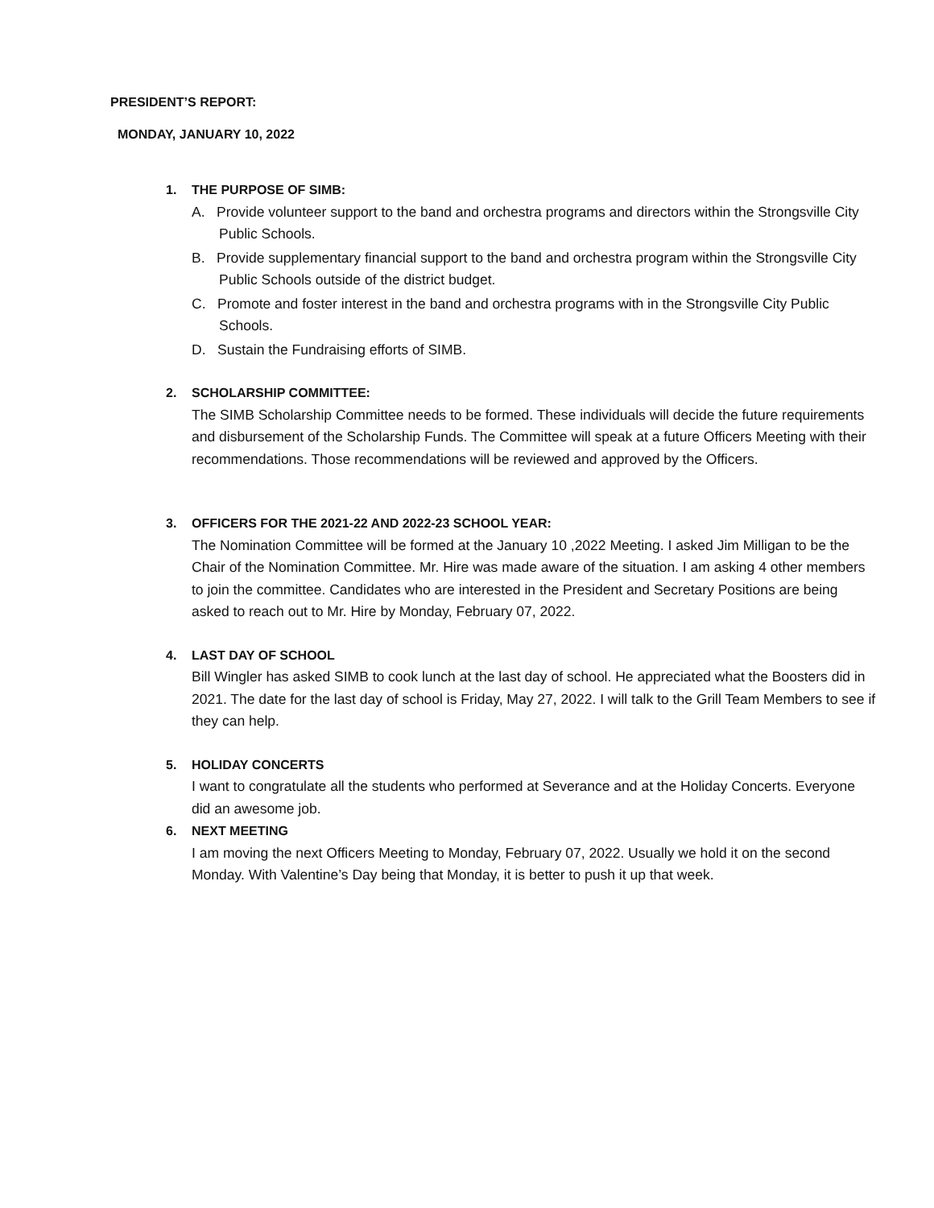PRESIDENT’S REPORT:
MONDAY, JANUARY 10, 2022
1. THE PURPOSE OF SIMB:
A. Provide volunteer support to the band and orchestra programs and directors within the Strongsville City Public Schools.
B. Provide supplementary financial support to the band and orchestra program within the Strongsville City Public Schools outside of the district budget.
C. Promote and foster interest in the band and orchestra programs with in the Strongsville City Public Schools.
D. Sustain the Fundraising efforts of SIMB.
2. SCHOLARSHIP COMMITTEE:
The SIMB Scholarship Committee needs to be formed. These individuals will decide the future requirements and disbursement of the Scholarship Funds. The Committee will speak at a future Officers Meeting with their recommendations. Those recommendations will be reviewed and approved by the Officers.
3. OFFICERS FOR THE 2021-22 AND 2022-23 SCHOOL YEAR:
The Nomination Committee will be formed at the January 10 ,2022 Meeting. I asked Jim Milligan to be the Chair of the Nomination Committee. Mr. Hire was made aware of the situation. I am asking 4 other members to join the committee. Candidates who are interested in the President and Secretary Positions are being asked to reach out to Mr. Hire by Monday, February 07, 2022.
4. LAST DAY OF SCHOOL
Bill Wingler has asked SIMB to cook lunch at the last day of school. He appreciated what the Boosters did in 2021. The date for the last day of school is Friday, May 27, 2022. I will talk to the Grill Team Members to see if they can help.
5. HOLIDAY CONCERTS
I want to congratulate all the students who performed at Severance and at the Holiday Concerts. Everyone did an awesome job.
6. NEXT MEETING
I am moving the next Officers Meeting to Monday, February 07, 2022. Usually we hold it on the second Monday. With Valentine’s Day being that Monday, it is better to push it up that week.